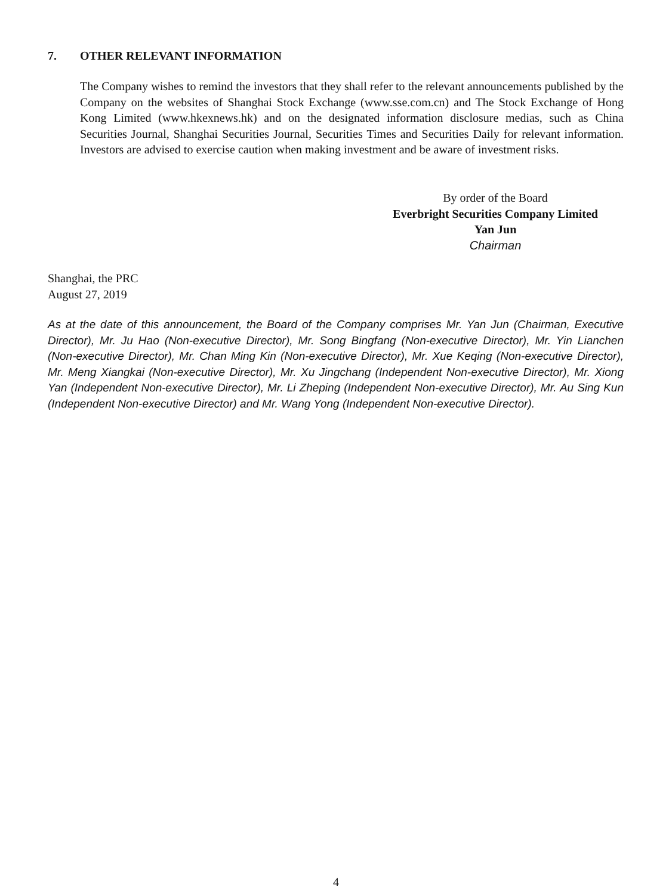7. OTHER RELEVANT INFORMATION
The Company wishes to remind the investors that they shall refer to the relevant announcements published by the Company on the websites of Shanghai Stock Exchange (www.sse.com.cn) and The Stock Exchange of Hong Kong Limited (www.hkexnews.hk) and on the designated information disclosure medias, such as China Securities Journal, Shanghai Securities Journal, Securities Times and Securities Daily for relevant information. Investors are advised to exercise caution when making investment and be aware of investment risks.
By order of the Board
Everbright Securities Company Limited
Yan Jun
Chairman
Shanghai, the PRC
August 27, 2019
As at the date of this announcement, the Board of the Company comprises Mr. Yan Jun (Chairman, Executive Director), Mr. Ju Hao (Non-executive Director), Mr. Song Bingfang (Non-executive Director), Mr. Yin Lianchen (Non-executive Director), Mr. Chan Ming Kin (Non-executive Director), Mr. Xue Keqing (Non-executive Director), Mr. Meng Xiangkai (Non-executive Director), Mr. Xu Jingchang (Independent Non-executive Director), Mr. Xiong Yan (Independent Non-executive Director), Mr. Li Zheping (Independent Non-executive Director), Mr. Au Sing Kun (Independent Non-executive Director) and Mr. Wang Yong (Independent Non-executive Director).
4